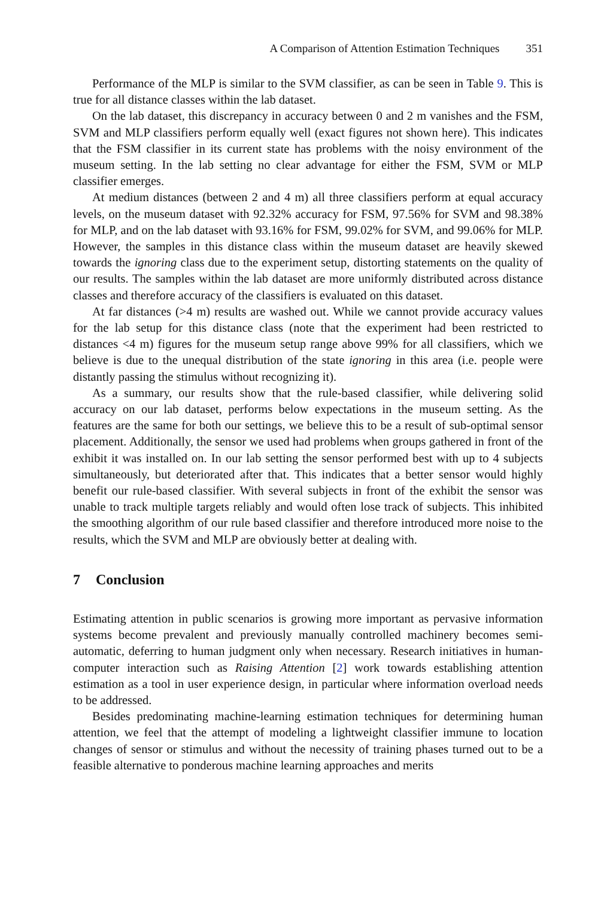A Comparison of Attention Estimation Techniques 351
Performance of the MLP is similar to the SVM classifier, as can be seen in Table 9. This is true for all distance classes within the lab dataset.
On the lab dataset, this discrepancy in accuracy between 0 and 2 m vanishes and the FSM, SVM and MLP classifiers perform equally well (exact figures not shown here). This indicates that the FSM classifier in its current state has problems with the noisy environment of the museum setting. In the lab setting no clear advantage for either the FSM, SVM or MLP classifier emerges.
At medium distances (between 2 and 4 m) all three classifiers perform at equal accuracy levels, on the museum dataset with 92.32% accuracy for FSM, 97.56% for SVM and 98.38% for MLP, and on the lab dataset with 93.16% for FSM, 99.02% for SVM, and 99.06% for MLP. However, the samples in this distance class within the museum dataset are heavily skewed towards the ignoring class due to the experiment setup, distorting statements on the quality of our results. The samples within the lab dataset are more uniformly distributed across distance classes and therefore accuracy of the classifiers is evaluated on this dataset.
At far distances (>4 m) results are washed out. While we cannot provide accuracy values for the lab setup for this distance class (note that the experiment had been restricted to distances <4 m) figures for the museum setup range above 99% for all classifiers, which we believe is due to the unequal distribution of the state ignoring in this area (i.e. people were distantly passing the stimulus without recognizing it).
As a summary, our results show that the rule-based classifier, while delivering solid accuracy on our lab dataset, performs below expectations in the museum setting. As the features are the same for both our settings, we believe this to be a result of sub-optimal sensor placement. Additionally, the sensor we used had problems when groups gathered in front of the exhibit it was installed on. In our lab setting the sensor performed best with up to 4 subjects simultaneously, but deteriorated after that. This indicates that a better sensor would highly benefit our rule-based classifier. With several subjects in front of the exhibit the sensor was unable to track multiple targets reliably and would often lose track of subjects. This inhibited the smoothing algorithm of our rule based classifier and therefore introduced more noise to the results, which the SVM and MLP are obviously better at dealing with.
7 Conclusion
Estimating attention in public scenarios is growing more important as pervasive information systems become prevalent and previously manually controlled machinery becomes semi-automatic, deferring to human judgment only when necessary. Research initiatives in human-computer interaction such as Raising Attention [2] work towards establishing attention estimation as a tool in user experience design, in particular where information overload needs to be addressed.
Besides predominating machine-learning estimation techniques for determining human attention, we feel that the attempt of modeling a lightweight classifier immune to location changes of sensor or stimulus and without the necessity of training phases turned out to be a feasible alternative to ponderous machine learning approaches and merits